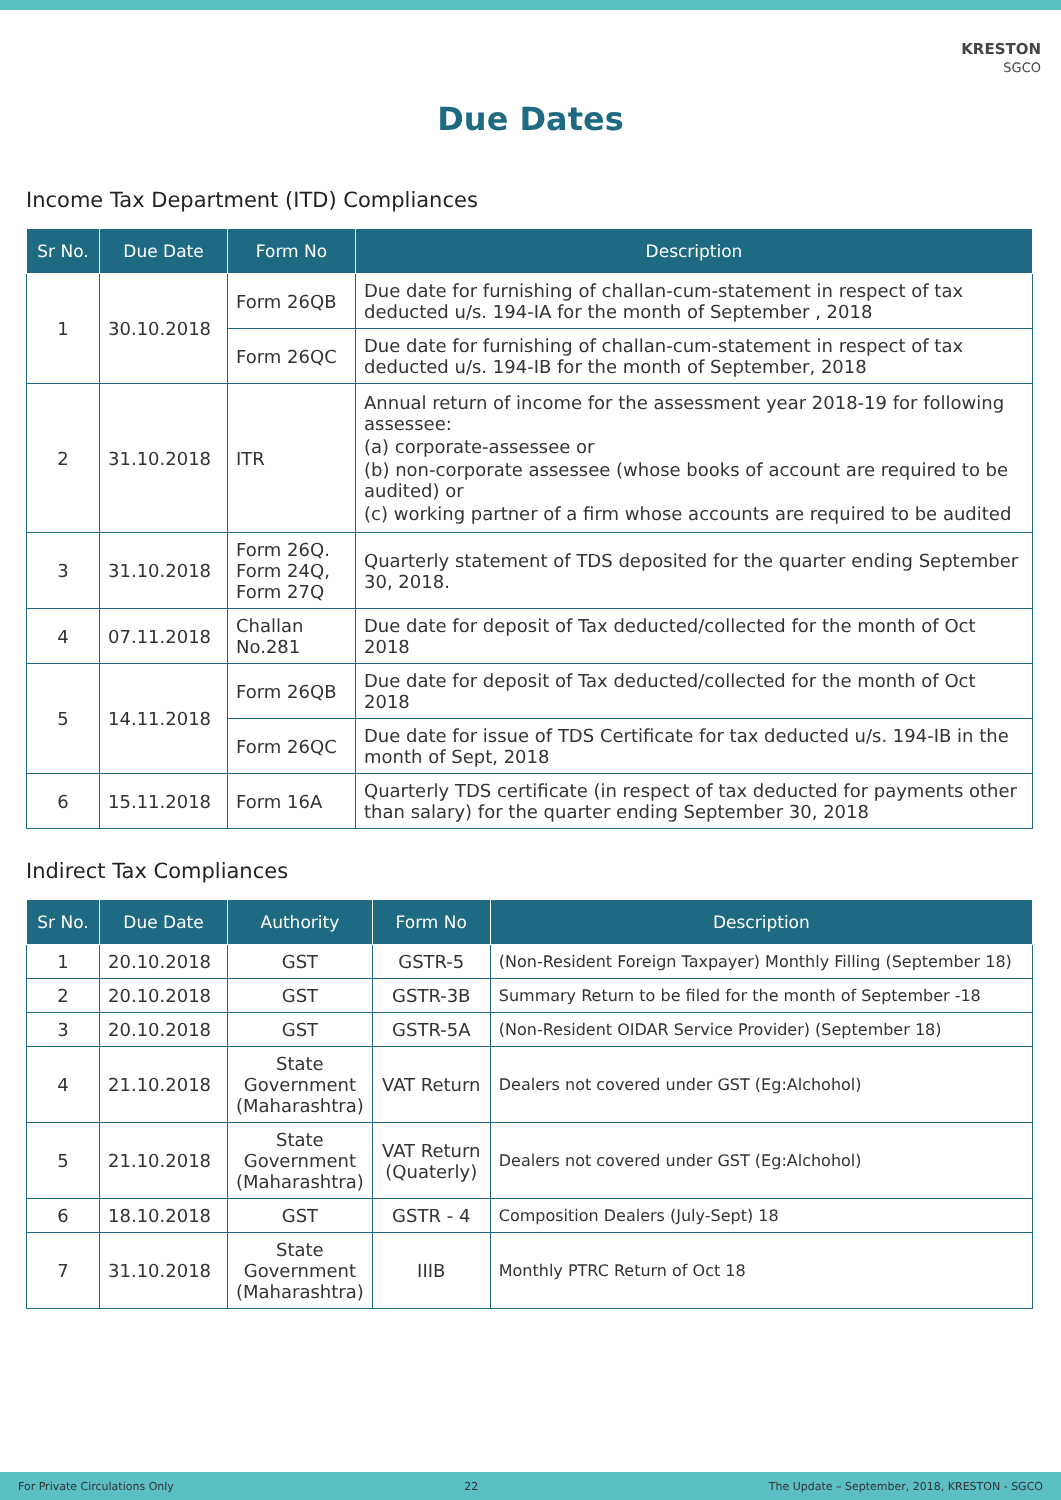KRESTON
SGCO
Due Dates
Income Tax Department (ITD) Compliances
| Sr No. | Due Date | Form No | Description |
| --- | --- | --- | --- |
| 1 | 30.10.2018 | Form 26QB | Due date for furnishing of challan-cum-statement in respect of tax deducted u/s. 194-IA for the month of September , 2018 |
| | | Form 26QC | Due date for furnishing of challan-cum-statement in respect of tax deducted u/s. 194-IB for the month of September, 2018 |
| 2 | 31.10.2018 | ITR | Annual return of income for the assessment year 2018-19 for following assessee: (a) corporate-assessee or (b) non-corporate assessee (whose books of account are required to be audited) or (c) working partner of a firm whose accounts are required to be audited |
| 3 | 31.10.2018 | Form 26Q. Form 24Q, Form 27Q | Quarterly statement of TDS deposited for the quarter ending September 30, 2018. |
| 4 | 07.11.2018 | Challan No.281 | Due date for deposit of Tax deducted/collected for the month of Oct 2018 |
| 5 | 14.11.2018 | Form 26QB | Due date for deposit of Tax deducted/collected for the month of Oct 2018 |
| | | Form 26QC | Due date for issue of TDS Certificate for tax deducted u/s. 194-IB in the month of Sept, 2018 |
| 6 | 15.11.2018 | Form 16A | Quarterly TDS certificate (in respect of tax deducted for payments other than salary) for the quarter ending September 30, 2018 |
Indirect Tax Compliances
| Sr No. | Due Date | Authority | Form No | Description |
| --- | --- | --- | --- | --- |
| 1 | 20.10.2018 | GST | GSTR-5 | (Non-Resident Foreign Taxpayer) Monthly Filling (September 18) |
| 2 | 20.10.2018 | GST | GSTR-3B | Summary Return to be filed for the month of September -18 |
| 3 | 20.10.2018 | GST | GSTR-5A | (Non-Resident OIDAR Service Provider) (September 18) |
| 4 | 21.10.2018 | State Government (Maharashtra) | VAT Return | Dealers not covered under GST (Eg:Alchohol) |
| 5 | 21.10.2018 | State Government (Maharashtra) | VAT Return (Quaterly) | Dealers not covered under GST (Eg:Alchohol) |
| 6 | 18.10.2018 | GST | GSTR - 4 | Composition Dealers (July-Sept) 18 |
| 7 | 31.10.2018 | State Government (Maharashtra) | IIIB | Monthly PTRC Return of Oct 18 |
For Private Circulations Only 22 The Update – September, 2018, KRESTON - SGCO